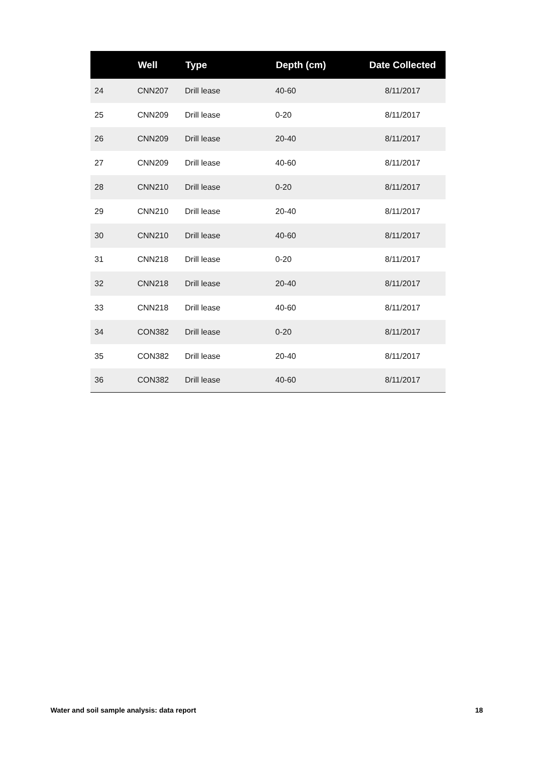| | Well | Type | Depth (cm) | Date Collected |
| --- | --- | --- | --- | --- |
| 24 | CNN207 | Drill lease | 40-60 | 8/11/2017 |
| 25 | CNN209 | Drill lease | 0-20 | 8/11/2017 |
| 26 | CNN209 | Drill lease | 20-40 | 8/11/2017 |
| 27 | CNN209 | Drill lease | 40-60 | 8/11/2017 |
| 28 | CNN210 | Drill lease | 0-20 | 8/11/2017 |
| 29 | CNN210 | Drill lease | 20-40 | 8/11/2017 |
| 30 | CNN210 | Drill lease | 40-60 | 8/11/2017 |
| 31 | CNN218 | Drill lease | 0-20 | 8/11/2017 |
| 32 | CNN218 | Drill lease | 20-40 | 8/11/2017 |
| 33 | CNN218 | Drill lease | 40-60 | 8/11/2017 |
| 34 | CON382 | Drill lease | 0-20 | 8/11/2017 |
| 35 | CON382 | Drill lease | 20-40 | 8/11/2017 |
| 36 | CON382 | Drill lease | 40-60 | 8/11/2017 |
Water and soil sample analysis: data report 18